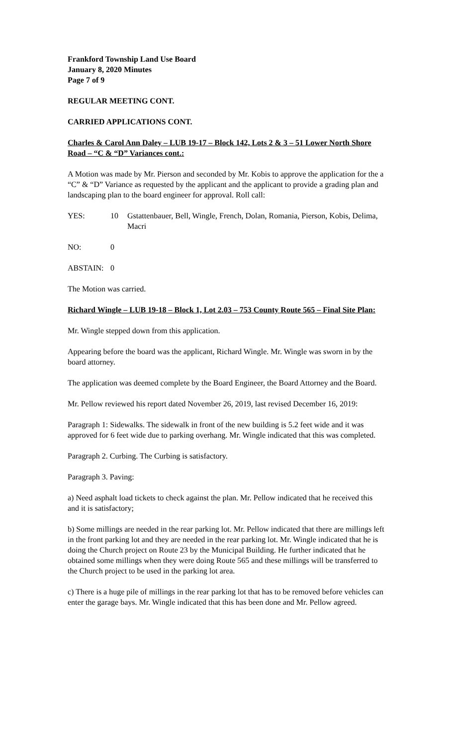Frankford Township Land Use Board
January 8, 2020 Minutes
Page 7 of 9
REGULAR MEETING CONT.
CARRIED APPLICATIONS CONT.
Charles & Carol Ann Daley – LUB 19-17 – Block 142, Lots 2 & 3 – 51 Lower North Shore Road – “C & “D” Variances cont.:
A Motion was made by Mr. Pierson and seconded by Mr. Kobis to approve the application for the a “C” & “D” Variance as requested by the applicant and the applicant to provide a grading plan and landscaping plan to the board engineer for approval. Roll call:
YES: 10 Gstattenbauer, Bell, Wingle, French, Dolan, Romania, Pierson, Kobis, Delima, Macri
NO: 0
ABSTAIN: 0
The Motion was carried.
Richard Wingle – LUB 19-18 – Block 1, Lot 2.03 – 753 County Route 565 – Final Site Plan:
Mr. Wingle stepped down from this application.
Appearing before the board was the applicant, Richard Wingle. Mr. Wingle was sworn in by the board attorney.
The application was deemed complete by the Board Engineer, the Board Attorney and the Board.
Mr. Pellow reviewed his report dated November 26, 2019, last revised December 16, 2019:
Paragraph 1: Sidewalks. The sidewalk in front of the new building is 5.2 feet wide and it was approved for 6 feet wide due to parking overhang. Mr. Wingle indicated that this was completed.
Paragraph 2. Curbing. The Curbing is satisfactory.
Paragraph 3. Paving:
a) Need asphalt load tickets to check against the plan. Mr. Pellow indicated that he received this and it is satisfactory;
b) Some millings are needed in the rear parking lot. Mr. Pellow indicated that there are millings left in the front parking lot and they are needed in the rear parking lot. Mr. Wingle indicated that he is doing the Church project on Route 23 by the Municipal Building. He further indicated that he obtained some millings when they were doing Route 565 and these millings will be transferred to the Church project to be used in the parking lot area.
c) There is a huge pile of millings in the rear parking lot that has to be removed before vehicles can enter the garage bays. Mr. Wingle indicated that this has been done and Mr. Pellow agreed.